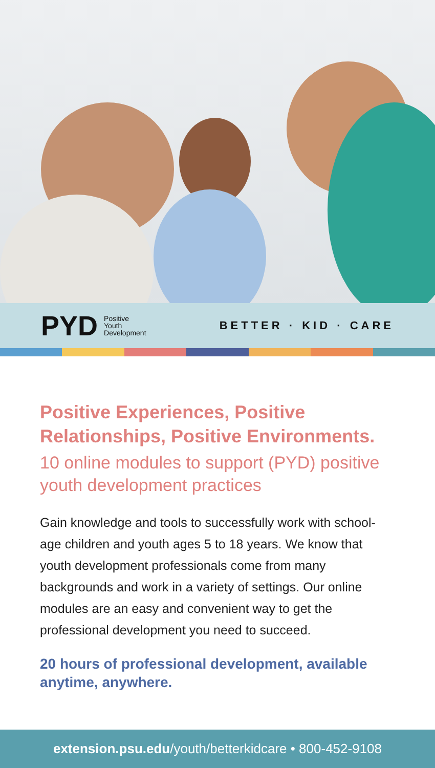PYD Positive
Youth
Development
BETTER · KID · CARE
Positive Experiences, Positive Relationships, Positive Environments.
10 online modules to support (PYD) positive youth development practices
Gain knowledge and tools to successfully work with school-age children and youth ages 5 to 18 years. We know that youth development professionals come from many backgrounds and work in a variety of settings. Our online modules are an easy and convenient way to get the professional development you need to succeed.
20 hours of professional development, available anytime, anywhere.
extension.psu.edu/youth/betterkidcare • 800-452-9108